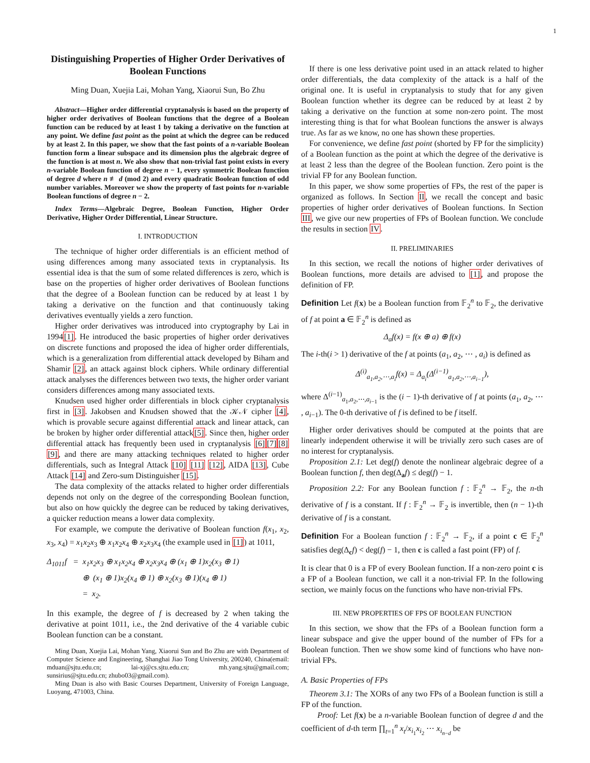1
Distinguishing Properties of Higher Order Derivatives of Boolean Functions
Ming Duan, Xuejia Lai, Mohan Yang, Xiaorui Sun, Bo Zhu
Abstract—Higher order differential cryptanalysis is based on the property of higher order derivatives of Boolean functions that the degree of a Boolean function can be reduced by at least 1 by taking a derivative on the function at any point. We define fast point as the point at which the degree can be reduced by at least 2. In this paper, we show that the fast points of a n-variable Boolean function form a linear subspace and its dimension plus the algebraic degree of the function is at most n. We also show that non-trivial fast point exists in every n-variable Boolean function of degree n − 1, every symmetric Boolean function of degree d where n ≢ d (mod 2) and every quadratic Boolean function of odd number variables. Moreover we show the property of fast points for n-variable Boolean functions of degree n − 2.
Index Terms—Algebraic Degree, Boolean Function, Higher Order Derivative, Higher Order Differential, Linear Structure.
I. INTRODUCTION
The technique of higher order differentials is an efficient method of using differences among many associated texts in cryptanalysis. Its essential idea is that the sum of some related differences is zero, which is base on the properties of higher order derivatives of Boolean functions that the degree of a Boolean function can be reduced by at least 1 by taking a derivative on the function and that continuously taking derivatives eventually yields a zero function.
Higher order derivatives was introduced into cryptography by Lai in 1994[1]. He introduced the basic properties of higher order derivatives on discrete functions and proposed the idea of higher order differentials, which is a generalization from differential attack developed by Biham and Shamir [2], an attack against block ciphers. While ordinary differential attack analyses the differences between two texts, the higher order variant considers differences among many associated texts.
Knudsen used higher order differentials in block cipher cryptanalysis first in [3]. Jakobsen and Knudsen showed that the 𝒦𝒩 cipher [4], which is provable secure against differential attack and linear attack, can be broken by higher order differential attack[5]. Since then, higher order differential attack has frequently been used in cryptanalysis [6][7][8][9], and there are many attacking techniques related to higher order differentials, such as Integral Attack [10] [11] [12], AIDA [13], Cube Attack [14] and Zero-sum Distinguisher [15].
The data complexity of the attacks related to higher order differentials depends not only on the degree of the corresponding Boolean function, but also on how quickly the degree can be reduced by taking derivatives, a quicker reduction means a lower data complexity.
For example, we compute the derivative of Boolean function f(x<sub>1</sub>, x<sub>2</sub>, x<sub>3</sub>, x<sub>4</sub>) = x<sub>1</sub>x<sub>2</sub>x<sub>3</sub> ⊕ x<sub>1</sub>x<sub>2</sub>x<sub>4</sub> ⊕ x<sub>2</sub>x<sub>3</sub>x<sub>4</sub> (the example used in [1]) at 1011,
Δ<sub>1011</sub>f = x<sub>1</sub>x<sub>2</sub>x<sub>3</sub> ⊕ x<sub>1</sub>x<sub>2</sub>x<sub>4</sub> ⊕ x<sub>2</sub>x<sub>3</sub>x<sub>4</sub> ⊕ (x<sub>1</sub> ⊕ 1)x<sub>2</sub>(x<sub>3</sub> ⊕ 1)
⊕ (x<sub>1</sub> ⊕ 1)x<sub>2</sub>(x<sub>4</sub> ⊕ 1) ⊕ x<sub>2</sub>(x<sub>3</sub> ⊕ 1)(x<sub>4</sub> ⊕ 1)
= x<sub>2</sub>.
In this example, the degree of f is decreased by 2 when taking the derivative at point 1011, i.e., the 2nd derivative of the 4 variable cubic Boolean function can be a constant.
Ming Duan, Xuejia Lai, Mohan Yang, Xiaorui Sun and Bo Zhu are with Department of Computer Science and Engineering, Shanghai Jiao Tong University, 200240, China(email: mduan@sjtu.edu.cn; lai-xj@cs.sjtu.edu.cn; mh.yang.sjtu@gmail.com; sunsirius@sjtu.edu.cn; zhubo03@gmail.com).
Ming Duan is also with Basic Courses Department, University of Foreign Language, Luoyang, 471003, China.
If there is one less derivative point used in an attack related to higher order differentials, the data complexity of the attack is a half of the original one. It is useful in cryptanalysis to study that for any given Boolean function whether its degree can be reduced by at least 2 by taking a derivative on the function at some non-zero point. The most interesting thing is that for what Boolean functions the answer is always true. As far as we know, no one has shown these properties.
For convenience, we define fast point (shorted by FP for the simplicity) of a Boolean function as the point at which the degree of the derivative is at least 2 less than the degree of the Boolean function. Zero point is the trivial FP for any Boolean function.
In this paper, we show some properties of FPs, the rest of the paper is organized as follows. In Section II, we recall the concept and basic properties of higher order derivatives of Boolean functions. In Section III, we give our new properties of FPs of Boolean function. We conclude the results in section IV.
II. PRELIMINARIES
In this section, we recall the notions of higher order derivatives of Boolean functions, more details are advised to [1], and propose the definition of FP.
Definition Let f(x) be a Boolean function from 𝔽<sub>2</sub><sup>n</sup> to 𝔽<sub>2</sub>, the derivative of f at point a ∈ 𝔽<sub>2</sub><sup>n</sup> is defined as
Δ<sub>a</sub>f(x) = f(x ⊕ a) ⊕ f(x)
The i-th(i > 1) derivative of the f at points (a<sub>1</sub>, a<sub>2</sub>, ⋯ , a<sub>i</sub>) is defined as
Δ<sup>(i)</sup><sub>a<sub>1</sub>,a<sub>2</sub>,⋯,a<sub>i</sub></sub>f(x) = Δ<sub>a<sub>i</sub></sub>(Δ<sup>(i−1)</sup><sub>a<sub>1</sub>,a<sub>2</sub>,⋯,a<sub>i−1</sub></sub>),
where Δ<sup>(i−1)</sup><sub>a<sub>1</sub>,a<sub>2</sub>,⋯,a<sub>i−1</sub></sub> is the (i − 1)-th derivative of f at points (a<sub>1</sub>, a<sub>2</sub>, ⋯ , a<sub>i−1</sub>). The 0-th derivative of f is defined to be f itself.
Higher order derivatives should be computed at the points that are linearly independent otherwise it will be trivially zero such cases are of no interest for cryptanalysis.
Proposition 2.1: Let deg(f) denote the nonlinear algebraic degree of a Boolean function f, then deg(Δ<sub>a</sub>f) ≤ deg(f) − 1.
Proposition 2.2: For any Boolean function f : 𝔽<sub>2</sub><sup>n</sup> → 𝔽<sub>2</sub>, the n-th derivative of f is a constant. If f : 𝔽<sub>2</sub><sup>n</sup> → 𝔽<sub>2</sub> is invertible, then (n − 1)-th derivative of f is a constant.
Definition For a Boolean function f : 𝔽<sub>2</sub><sup>n</sup> → 𝔽<sub>2</sub>, if a point c ∈ 𝔽<sub>2</sub><sup>n</sup> satisfies deg(Δ<sub>c</sub>f) < deg(f) − 1, then c is called a fast point (FP) of f.
It is clear that 0 is a FP of every Boolean function. If a non-zero point c is a FP of a Boolean function, we call it a non-trivial FP. In the following section, we mainly focus on the functions who have non-trivial FPs.
III. NEW PROPERTIES OF FPS OF BOOLEAN FUNCTION
In this section, we show that the FPs of a Boolean function form a linear subspace and give the upper bound of the number of FPs for a Boolean function. Then we show some kind of functions who have non-trivial FPs.
A. Basic Properties of FPs
Theorem 3.1: The XORs of any two FPs of a Boolean function is still a FP of the function.
Proof: Let f(x) be a n-variable Boolean function of degree d and the coefficient of d-th term ∏<sub>t=1</sub><sup>n</sup> x<sub>t</sub>/x<sub>i<sub>1</sub></sub>x<sub>i<sub>2</sub></sub> ⋯ x<sub>i<sub>n−d</sub></sub> be